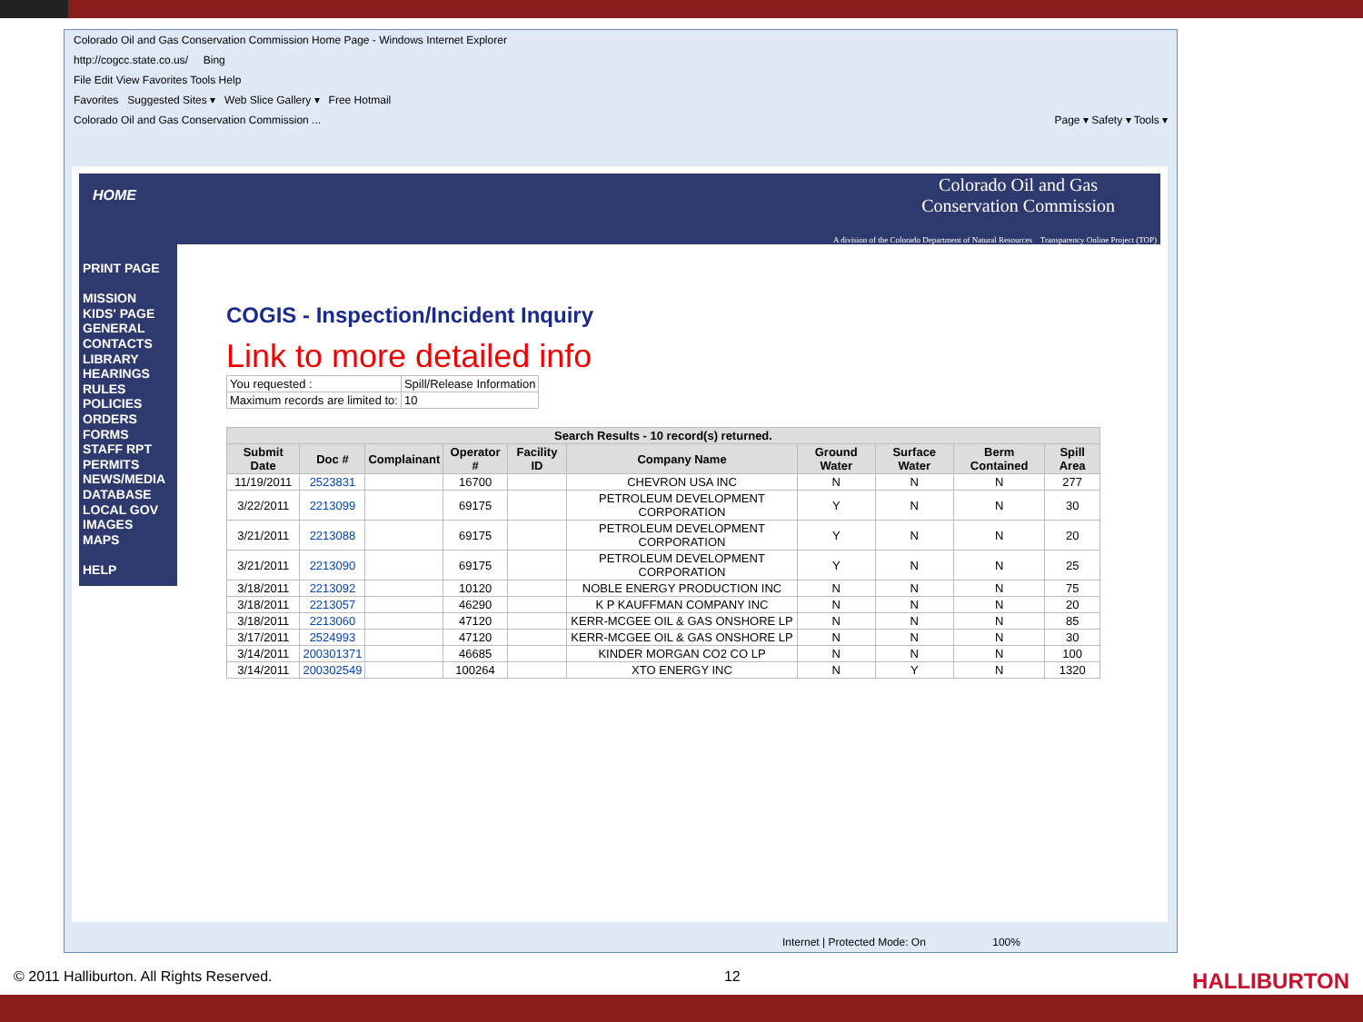Colorado Oil and Gas Conservation Commission Home Page - Windows Internet Explorer
http://cogcc.state.co.us/ Bing
File Edit View Favorites Tools Help
Favorites Suggested Sites ▾ Web Slice Gallery ▾ Free Hotmail
Colorado Oil and Gas Conservation Commission ... Page ▾ Safety ▾ Tools ▾
HOME Colorado Oil and Gas
Conservation Commission
A division of the Colorado Department of Natural Resources Transparency Online Project (TOP)
PRINT PAGE
MISSION
KIDS' PAGE
GENERAL
CONTACTS
LIBRARY
HEARINGS
RULES
POLICIES
ORDERS
FORMS
STAFF RPT
PERMITS
NEWS/MEDIA
DATABASE
LOCAL GOV
IMAGES
MAPS
HELP
COGIS - Inspection/Incident Inquiry
Link to more detailed info
| You requested : | Spill/Release Information |
| Maximum records are limited to: | 10 |
| Search Results - 10 record(s) returned. | | | | | | | | | |
| --- | --- | --- | --- | --- | --- | --- | --- | --- | --- |
| Submit Date | Doc # | Complainant | Operator # | Facility ID | Company Name | Ground Water | Surface Water | Berm Contained | Spill Area |
| 11/19/2011 | 2523831 | | 16700 | | CHEVRON USA INC | N | N | N | 277 |
| 3/22/2011 | 2213099 | | 69175 | | PETROLEUM DEVELOPMENT CORPORATION | Y | N | N | 30 |
| 3/21/2011 | 2213088 | | 69175 | | PETROLEUM DEVELOPMENT CORPORATION | Y | N | N | 20 |
| 3/21/2011 | 2213090 | | 69175 | | PETROLEUM DEVELOPMENT CORPORATION | Y | N | N | 25 |
| 3/18/2011 | 2213092 | | 10120 | | NOBLE ENERGY PRODUCTION INC | N | N | N | 75 |
| 3/18/2011 | 2213057 | | 46290 | | K P KAUFFMAN COMPANY INC | N | N | N | 20 |
| 3/18/2011 | 2213060 | | 47120 | | KERR-MCGEE OIL & GAS ONSHORE LP | N | N | N | 85 |
| 3/17/2011 | 2524993 | | 47120 | | KERR-MCGEE OIL & GAS ONSHORE LP | N | N | N | 30 |
| 3/14/2011 | 200301371 | | 46685 | | KINDER MORGAN CO2 CO LP | N | N | N | 100 |
| 3/14/2011 | 200302549 | | 100264 | | XTO ENERGY INC | N | Y | N | 1320 |
Internet | Protected Mode: On 100%
© 2011 Halliburton. All Rights Reserved. 12 HALLIBURTON